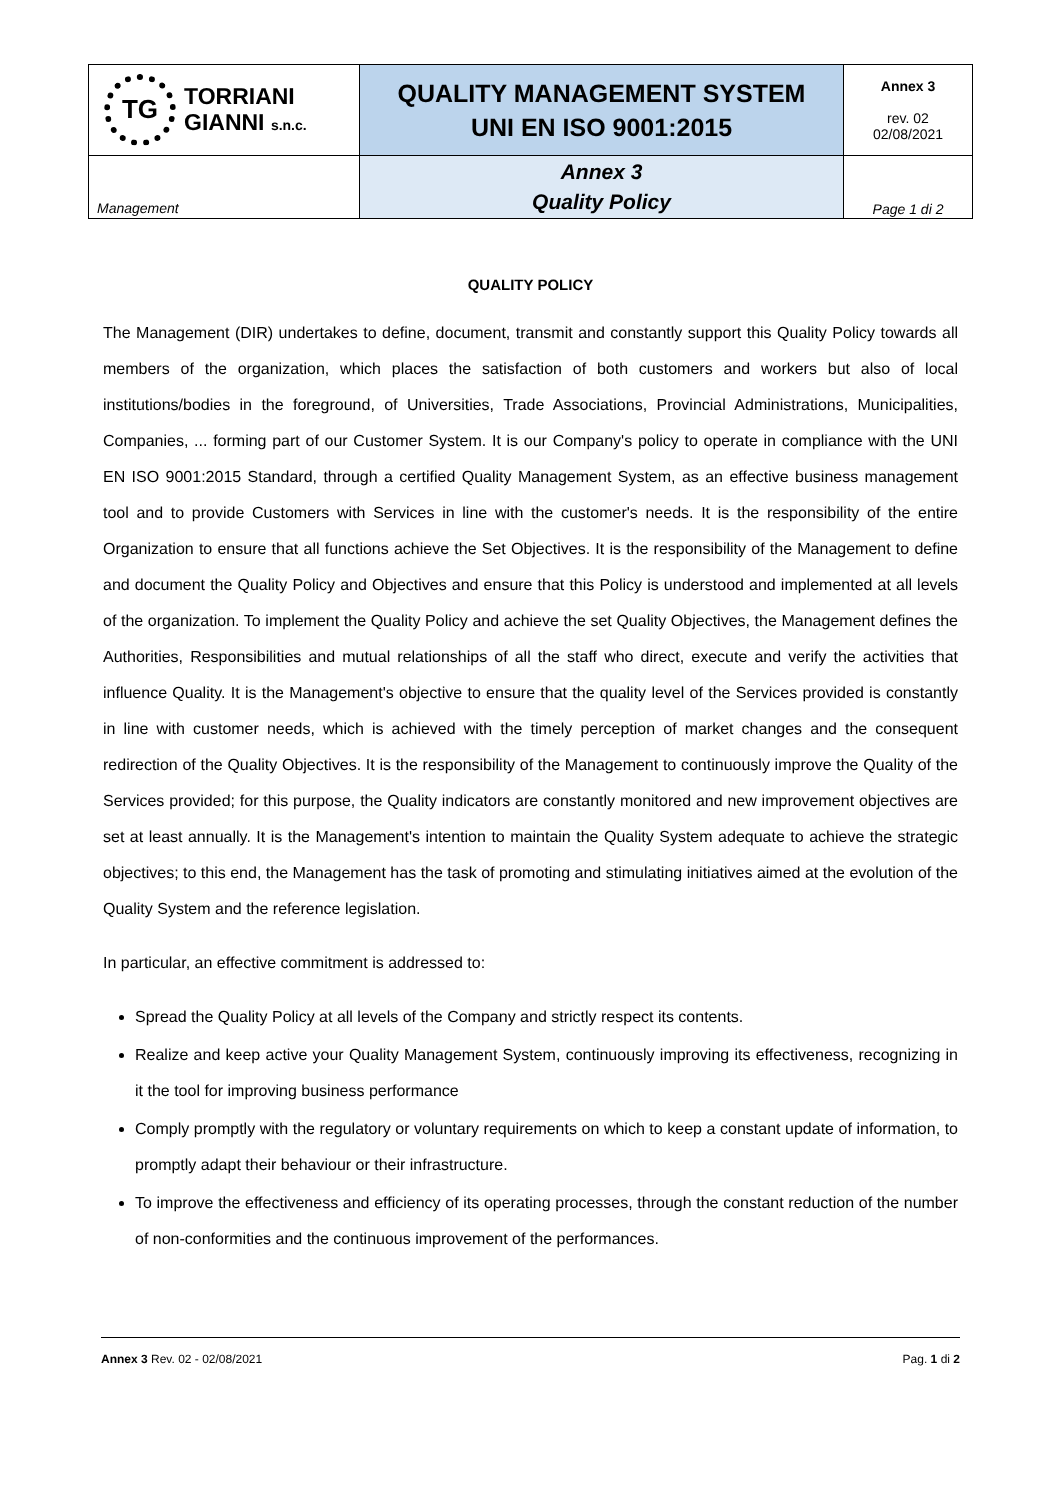| TG TORRIANI GIANNI s.n.c. | QUALITY MANAGEMENT SYSTEM UNI EN ISO 9001:2015 | Annex 3 rev. 02 02/08/2021 |
| Management | Annex 3 Quality Policy | Page 1 di 2 |
QUALITY POLICY
The Management (DIR) undertakes to define, document, transmit and constantly support this Quality Policy towards all members of the organization, which places the satisfaction of both customers and workers but also of local institutions/bodies in the foreground, of Universities, Trade Associations, Provincial Administrations, Municipalities, Companies, ... forming part of our Customer System. It is our Company's policy to operate in compliance with the UNI EN ISO 9001:2015 Standard, through a certified Quality Management System, as an effective business management tool and to provide Customers with Services in line with the customer's needs. It is the responsibility of the entire Organization to ensure that all functions achieve the Set Objectives. It is the responsibility of the Management to define and document the Quality Policy and Objectives and ensure that this Policy is understood and implemented at all levels of the organization. To implement the Quality Policy and achieve the set Quality Objectives, the Management defines the Authorities, Responsibilities and mutual relationships of all the staff who direct, execute and verify the activities that influence Quality. It is the Management's objective to ensure that the quality level of the Services provided is constantly in line with customer needs, which is achieved with the timely perception of market changes and the consequent redirection of the Quality Objectives. It is the responsibility of the Management to continuously improve the Quality of the Services provided; for this purpose, the Quality indicators are constantly monitored and new improvement objectives are set at least annually. It is the Management's intention to maintain the Quality System adequate to achieve the strategic objectives; to this end, the Management has the task of promoting and stimulating initiatives aimed at the evolution of the Quality System and the reference legislation.
In particular, an effective commitment is addressed to:
Spread the Quality Policy at all levels of the Company and strictly respect its contents.
Realize and keep active your Quality Management System, continuously improving its effectiveness, recognizing in it the tool for improving business performance
Comply promptly with the regulatory or voluntary requirements on which to keep a constant update of information, to promptly adapt their behaviour or their infrastructure.
To improve the effectiveness and efficiency of its operating processes, through the constant reduction of the number of non-conformities and the continuous improvement of the performances.
Annex 3 Rev. 02 - 02/08/2021 Pag. 1 di 2